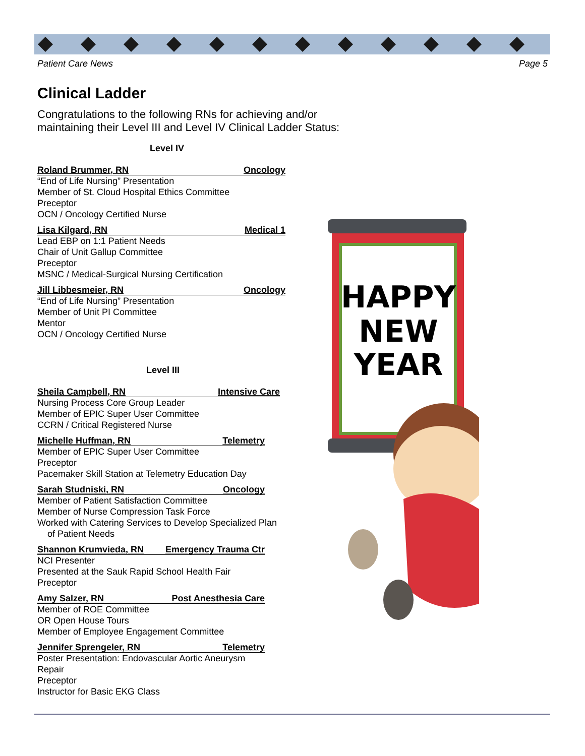Patient Care News Page 5
Clinical Ladder
Congratulations to the following RNs for achieving and/or maintaining their Level III and Level IV Clinical Ladder Status:
Level IV
Roland Brummer, RN Oncology
“End of Life Nursing” Presentation
Member of St. Cloud Hospital Ethics Committee
Preceptor
OCN / Oncology Certified Nurse
Lisa Kilgard, RN Medical 1
Lead EBP on 1:1 Patient Needs
Chair of Unit Gallup Committee
Preceptor
MSNC / Medical-Surgical Nursing Certification
Jill Libbesmeier, RN Oncology
“End of Life Nursing” Presentation
Member of Unit PI Committee
Mentor
OCN / Oncology Certified Nurse
Level III
Sheila Campbell, RN Intensive Care
Nursing Process Core Group Leader
Member of EPIC Super User Committee
CCRN / Critical Registered Nurse
Michelle Huffman, RN Telemetry
Member of EPIC Super User Committee
Preceptor
Pacemaker Skill Station at Telemetry Education Day
Sarah Studniski, RN Oncology
Member of Patient Satisfaction Committee
Member of Nurse Compression Task Force
Worked with Catering Services to Develop Specialized Plan
of Patient Needs
Shannon Krumvieda, RN Emergency Trauma Ctr
NCI Presenter
Presented at the Sauk Rapid School Health Fair
Preceptor
Amy Salzer, RN Post Anesthesia Care
Member of ROE Committee
OR Open House Tours
Member of Employee Engagement Committee
Jennifer Sprengeler, RN Telemetry
Poster Presentation: Endovascular Aortic Aneurysm Repair
Preceptor
Instructor for Basic EKG Class
HAPPY
NEW
YEAR